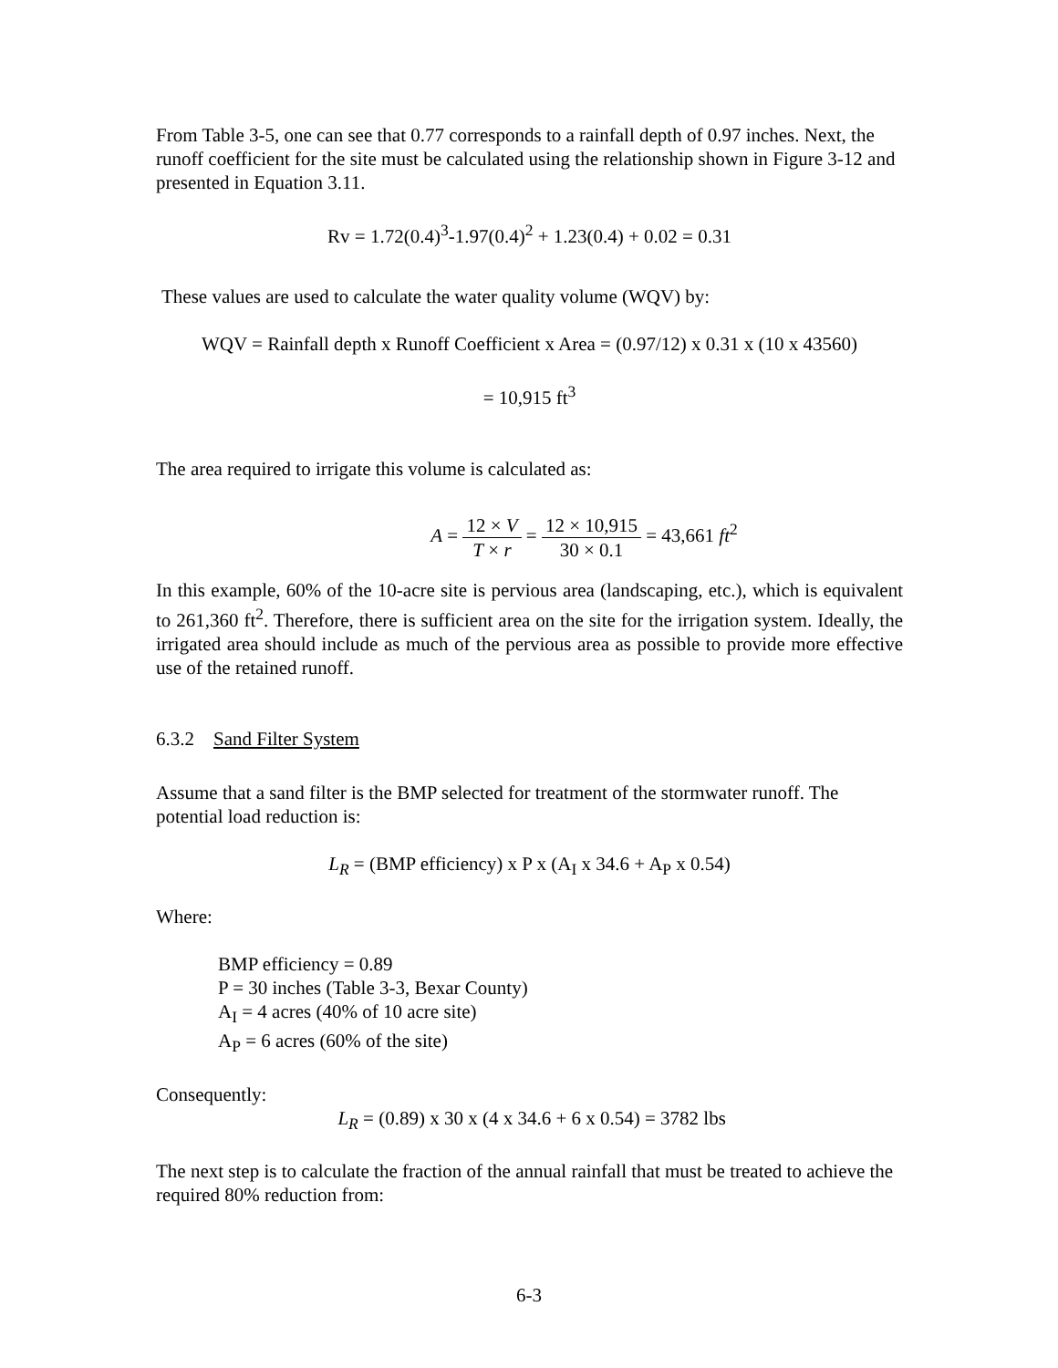From Table 3-5, one can see that 0.77 corresponds to a rainfall depth of 0.97 inches. Next, the runoff coefficient for the site must be calculated using the relationship shown in Figure 3-12 and presented in Equation 3.11.
Rv = 1.72(0.4)<sup>3</sup>-1.97(0.4)<sup>2</sup> + 1.23(0.4) + 0.02 = 0.31
These values are used to calculate the water quality volume (WQV) by:
WQV = Rainfall depth x Runoff Coefficient x Area = (0.97/12) x 0.31 x (10 x 43560)
= 10,915 ft<sup>3</sup>
The area required to irrigate this volume is calculated as:
A = 12 × V T × r = 12 × 10,915 30 × 0.1 = 43,661 ft<sup>2</sup>
In this example, 60% of the 10-acre site is pervious area (landscaping, etc.), which is equivalent to 261,360 ft<sup>2</sup>. Therefore, there is sufficient area on the site for the irrigation system. Ideally, the irrigated area should include as much of the pervious area as possible to provide more effective use of the retained runoff.
6.3.2 Sand Filter System
Assume that a sand filter is the BMP selected for treatment of the stormwater runoff. The potential load reduction is:
L<sub>R</sub> = (BMP efficiency) x P x (A<sub>I</sub> x 34.6 + A<sub>P</sub> x 0.54)
Where:
BMP efficiency = 0.89
P = 30 inches (Table 3-3, Bexar County)
A<sub>I</sub> = 4 acres (40% of 10 acre site)
A<sub>P</sub> = 6 acres (60% of the site)
Consequently:
L<sub>R</sub> = (0.89) x 30 x (4 x 34.6 + 6 x 0.54) = 3782 lbs
The next step is to calculate the fraction of the annual rainfall that must be treated to achieve the required 80% reduction from:
6-3